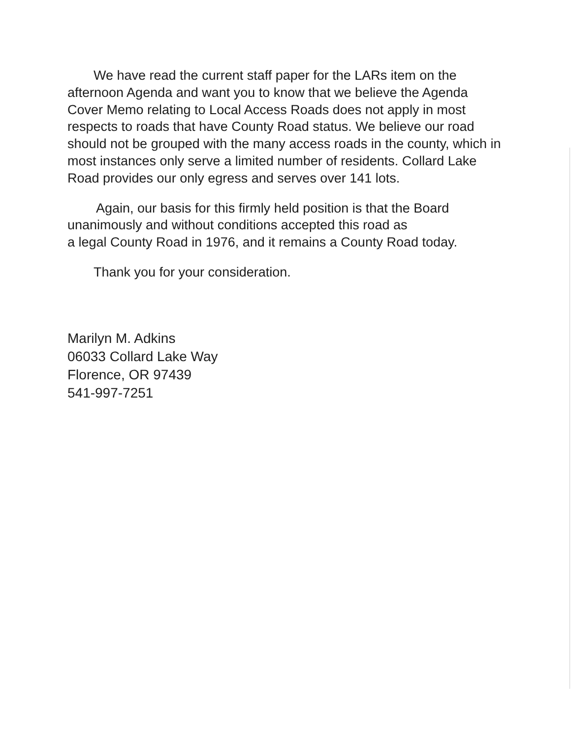We have read the current staff paper for the LARs item on the afternoon Agenda and want you to know that we believe the Agenda Cover Memo relating to Local Access Roads does not apply in most respects to roads that have County Road status. We believe our road should not be grouped with the many access roads in the county, which in most instances only serve a limited number of residents. Collard Lake Road provides our only egress and serves over 141 lots.
Again, our basis for this firmly held position is that the Board unanimously and without conditions accepted this road as
a legal County Road in 1976, and it remains a County Road today.
Thank you for your consideration.
Marilyn M. Adkins
06033 Collard Lake Way
Florence, OR 97439
541-997-7251